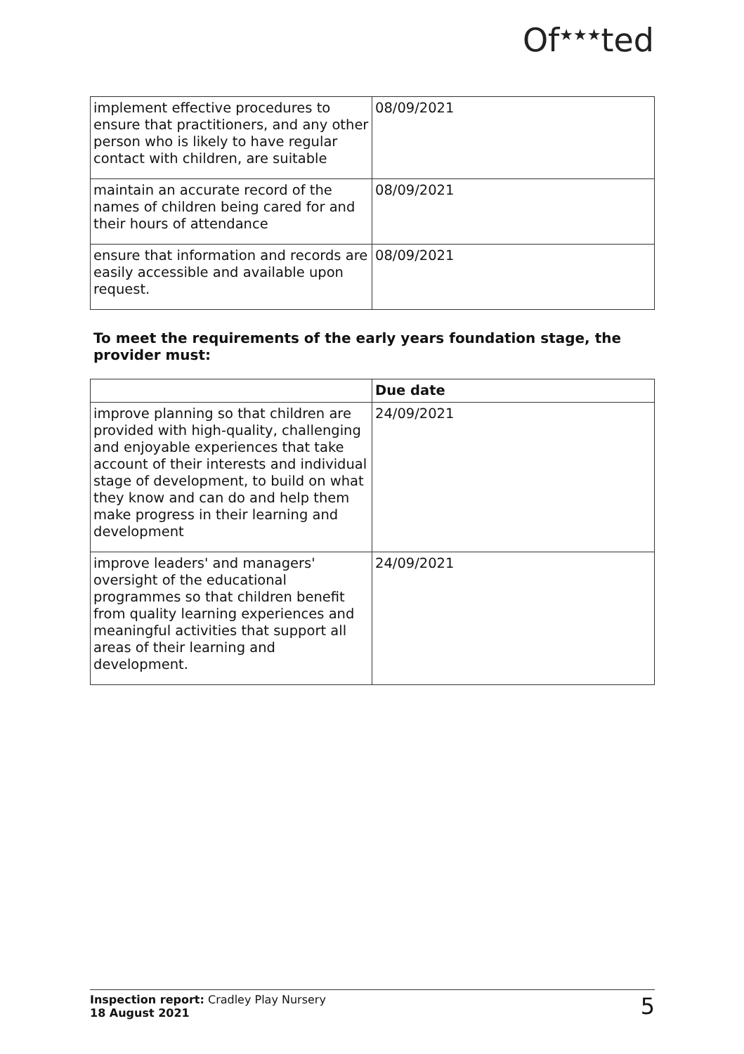Of<sup>★★★</sup>ted
| implement effective procedures to ensure that practitioners, and any other person who is likely to have regular contact with children, are suitable | 08/09/2021 |
| maintain an accurate record of the names of children being cared for and their hours of attendance | 08/09/2021 |
| ensure that information and records are easily accessible and available upon request. | 08/09/2021 |
To meet the requirements of the early years foundation stage, the provider must:
| | Due date |
| --- | --- |
| improve planning so that children are provided with high-quality, challenging and enjoyable experiences that take account of their interests and individual stage of development, to build on what they know and can do and help them make progress in their learning and development | 24/09/2021 |
| improve leaders' and managers' oversight of the educational programmes so that children benefit from quality learning experiences and meaningful activities that support all areas of their learning and development. | 24/09/2021 |
Inspection report: Cradley Play Nursery
18 August 2021
5